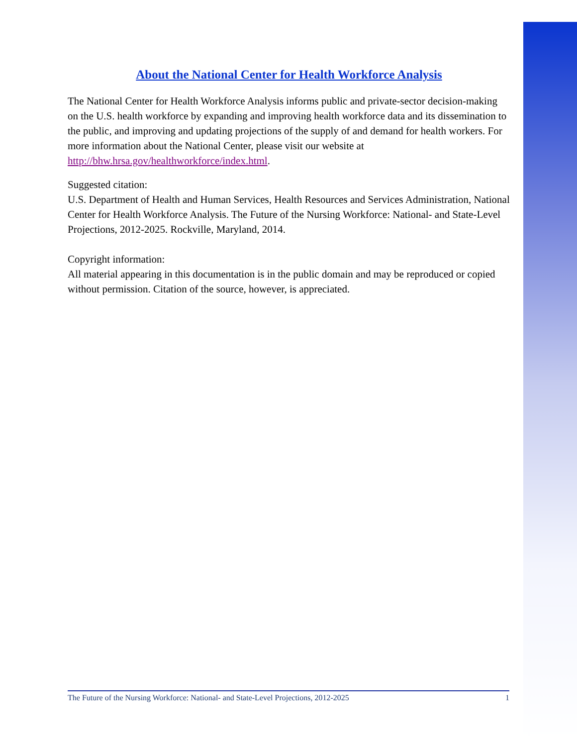About the National Center for Health Workforce Analysis
The National Center for Health Workforce Analysis informs public and private-sector decision-making on the U.S. health workforce by expanding and improving health workforce data and its dissemination to the public, and improving and updating projections of the supply of and demand for health workers. For more information about the National Center, please visit our website at http://bhw.hrsa.gov/healthworkforce/index.html.
Suggested citation:
U.S. Department of Health and Human Services, Health Resources and Services Administration, National Center for Health Workforce Analysis. The Future of the Nursing Workforce: National- and State-Level Projections, 2012-2025. Rockville, Maryland, 2014.
Copyright information:
All material appearing in this documentation is in the public domain and may be reproduced or copied without permission. Citation of the source, however, is appreciated.
The Future of the Nursing Workforce: National- and State-Level Projections, 2012-2025 1